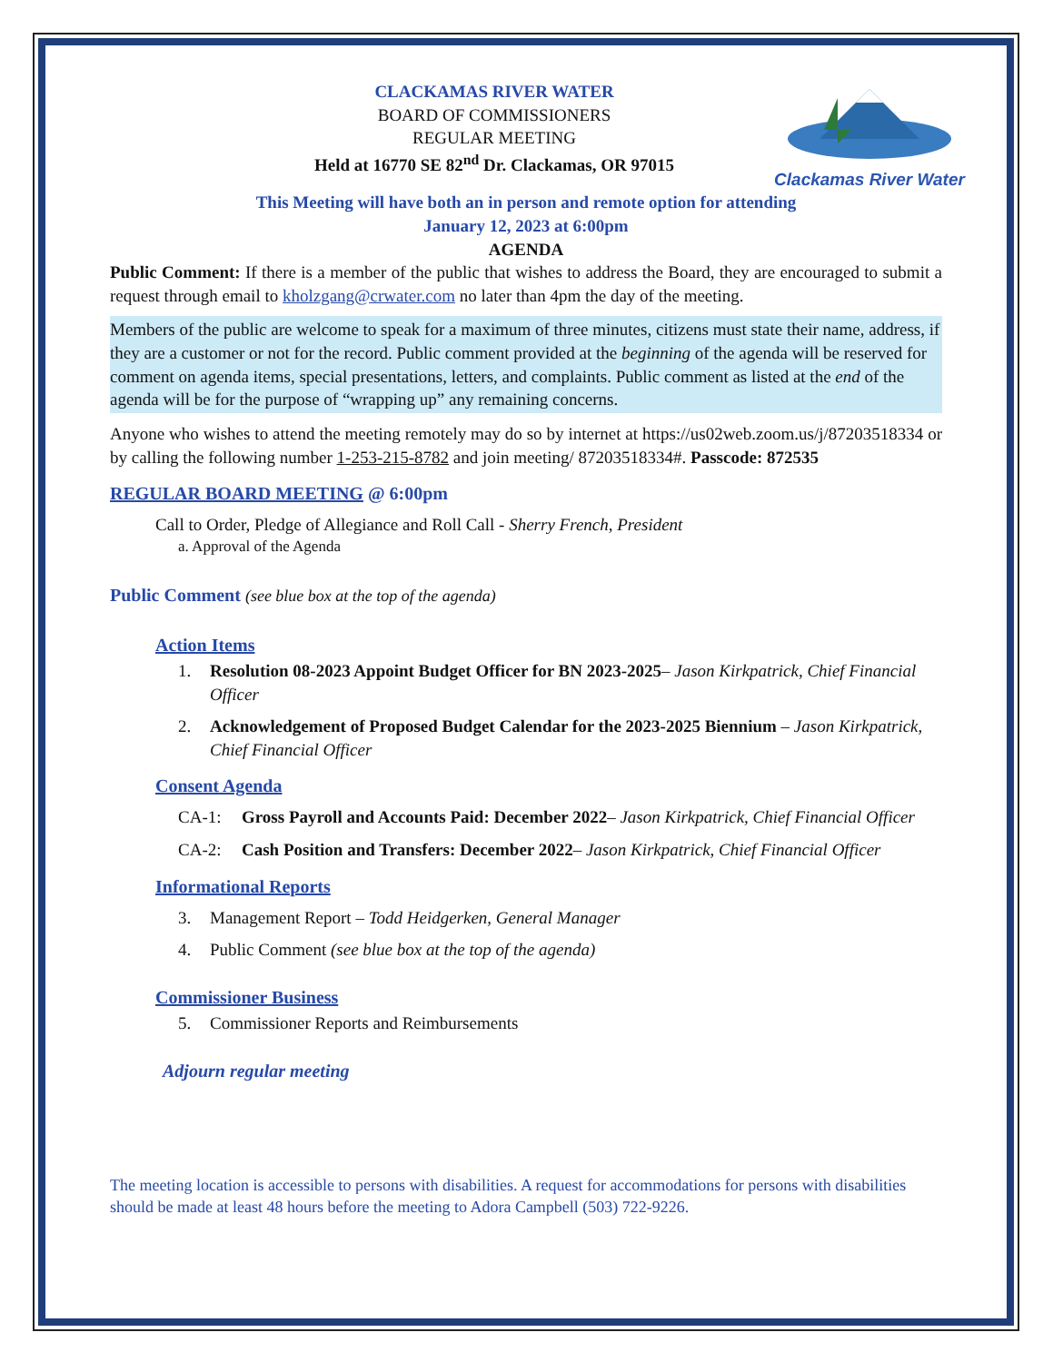Clackamas River Water
CLACKAMAS RIVER WATER
BOARD OF COMMISSIONERS
REGULAR MEETING
Held at 16770 SE 82<sup>nd</sup> Dr. Clackamas, OR 97015
This Meeting will have both an in person and remote option for attending
January 12, 2023 at 6:00pm
AGENDA
Public Comment: If there is a member of the public that wishes to address the Board, they are encouraged to submit a request through email to kholzgang@crwater.com no later than 4pm the day of the meeting.
Members of the public are welcome to speak for a maximum of three minutes, citizens must state their name, address, if they are a customer or not for the record. Public comment provided at the beginning of the agenda will be reserved for comment on agenda items, special presentations, letters, and complaints. Public comment as listed at the end of the agenda will be for the purpose of “wrapping up” any remaining concerns.
Anyone who wishes to attend the meeting remotely may do so by internet at https://us02web.zoom.us/j/87203518334 or by calling the following number 1-253-215-8782 and join meeting/ 87203518334#. Passcode: 872535
REGULAR BOARD MEETING @ 6:00pm
Call to Order, Pledge of Allegiance and Roll Call - Sherry French, President
a. Approval of the Agenda
Public Comment (see blue box at the top of the agenda)
Action Items
1. Resolution 08-2023 Appoint Budget Officer for BN 2023-2025– Jason Kirkpatrick, Chief Financial Officer
2. Acknowledgement of Proposed Budget Calendar for the 2023-2025 Biennium – Jason Kirkpatrick, Chief Financial Officer
Consent Agenda
CA-1: Gross Payroll and Accounts Paid: December 2022– Jason Kirkpatrick, Chief Financial Officer
CA-2: Cash Position and Transfers: December 2022– Jason Kirkpatrick, Chief Financial Officer
Informational Reports
3. Management Report – Todd Heidgerken, General Manager
4. Public Comment (see blue box at the top of the agenda)
Commissioner Business
5. Commissioner Reports and Reimbursements
Adjourn regular meeting
The meeting location is accessible to persons with disabilities. A request for accommodations for persons with disabilities should be made at least 48 hours before the meeting to Adora Campbell (503) 722-9226.